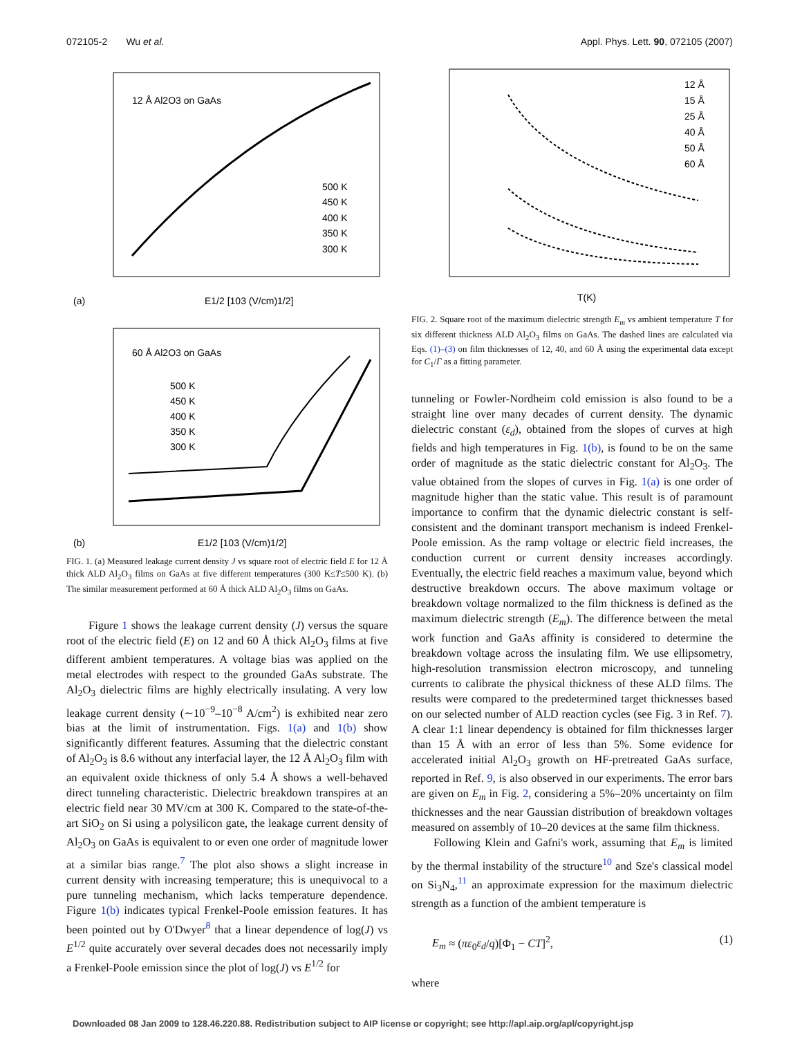072105-2 Wu et al. Appl. Phys. Lett. 90, 072105 (2007)
12 Å Al2O3 on GaAs
500 K
450 K
400 K
350 K
300 K
(a)
E1/2 [103 (V/cm)1/2]
60 Å Al2O3 on GaAs
500 K
450 K
400 K
350 K
300 K
(b)
E1/2 [103 (V/cm)1/2]
FIG. 1. (a) Measured leakage current density J vs square root of electric field E for 12 Å thick ALD Al<sub>2</sub>O<sub>3</sub> films on GaAs at five different temperatures (300 K≤T≤500 K). (b) The similar measurement performed at 60 Å thick ALD Al<sub>2</sub>O<sub>3</sub> films on GaAs.
Figure 1 shows the leakage current density (J) versus the square root of the electric field (E) on 12 and 60 Å thick Al<sub>2</sub>O<sub>3</sub> films at five different ambient temperatures. A voltage bias was applied on the metal electrodes with respect to the grounded GaAs substrate. The Al<sub>2</sub>O<sub>3</sub> dielectric films are highly electrically insulating. A very low leakage current density (∼10<sup>−9</sup>–10<sup>−8</sup> A/cm<sup>2</sup>) is exhibited near zero bias at the limit of instrumentation. Figs. 1(a) and 1(b) show significantly different features. Assuming that the dielectric constant of Al<sub>2</sub>O<sub>3</sub> is 8.6 without any interfacial layer, the 12 Å Al<sub>2</sub>O<sub>3</sub> film with an equivalent oxide thickness of only 5.4 Å shows a well-behaved direct tunneling characteristic. Dielectric breakdown transpires at an electric field near 30 MV/cm at 300 K. Compared to the state-of-the-art SiO<sub>2</sub> on Si using a polysilicon gate, the leakage current density of Al<sub>2</sub>O<sub>3</sub> on GaAs is equivalent to or even one order of magnitude lower at a similar bias range.<sup>7</sup> The plot also shows a slight increase in current density with increasing temperature; this is unequivocal to a pure tunneling mechanism, which lacks temperature dependence. Figure 1(b) indicates typical Frenkel-Poole emission features. It has been pointed out by O'Dwyer<sup>8</sup> that a linear dependence of log(J) vs E<sup>1/2</sup> quite accurately over several decades does not necessarily imply a Frenkel-Poole emission since the plot of log(J) vs E<sup>1/2</sup> for
12 Å
15 Å
25 Å
40 Å
50 Å
60 Å
T(K)
FIG. 2. Square root of the maximum dielectric strength E<sub>m</sub> vs ambient temperature T for six different thickness ALD Al<sub>2</sub>O<sub>3</sub> films on GaAs. The dashed lines are calculated via Eqs. (1)–(3) on film thicknesses of 12, 40, and 60 Å using the experimental data except for C<sub>1</sub>/Γ as a fitting parameter.
tunneling or Fowler-Nordheim cold emission is also found to be a straight line over many decades of current density. The dynamic dielectric constant (ε<sub>d</sub>), obtained from the slopes of curves at high fields and high temperatures in Fig. 1(b), is found to be on the same order of magnitude as the static dielectric constant for Al<sub>2</sub>O<sub>3</sub>. The value obtained from the slopes of curves in Fig. 1(a) is one order of magnitude higher than the static value. This result is of paramount importance to confirm that the dynamic dielectric constant is self-consistent and the dominant transport mechanism is indeed Frenkel-Poole emission. As the ramp voltage or electric field increases, the conduction current or current density increases accordingly. Eventually, the electric field reaches a maximum value, beyond which destructive breakdown occurs. The above maximum voltage or breakdown voltage normalized to the film thickness is defined as the maximum dielectric strength (E<sub>m</sub>). The difference between the metal work function and GaAs affinity is considered to determine the breakdown voltage across the insulating film. We use ellipsometry, high-resolution transmission electron microscopy, and tunneling currents to calibrate the physical thickness of these ALD films. The results were compared to the predetermined target thicknesses based on our selected number of ALD reaction cycles (see Fig. 3 in Ref. 7). A clear 1:1 linear dependency is obtained for film thicknesses larger than 15 Å with an error of less than 5%. Some evidence for accelerated initial Al<sub>2</sub>O<sub>3</sub> growth on HF-pretreated GaAs surface, reported in Ref. 9, is also observed in our experiments. The error bars are given on E<sub>m</sub> in Fig. 2, considering a 5%–20% uncertainty on film thicknesses and the near Gaussian distribution of breakdown voltages measured on assembly of 10–20 devices at the same film thickness.
Following Klein and Gafni's work, assuming that E<sub>m</sub> is limited by the thermal instability of the structure<sup>10</sup> and Sze's classical model on Si<sub>3</sub>N<sub>4</sub>,<sup>11</sup> an approximate expression for the maximum dielectric strength as a function of the ambient temperature is
E<sub>m</sub> ≈ (πε<sub>0</sub>ε<sub>d</sub>/q)[Φ<sub>1</sub> − CT]<sup>2</sup>, (1)
where
Downloaded 08 Jan 2009 to 128.46.220.88. Redistribution subject to AIP license or copyright; see http://apl.aip.org/apl/copyright.jsp